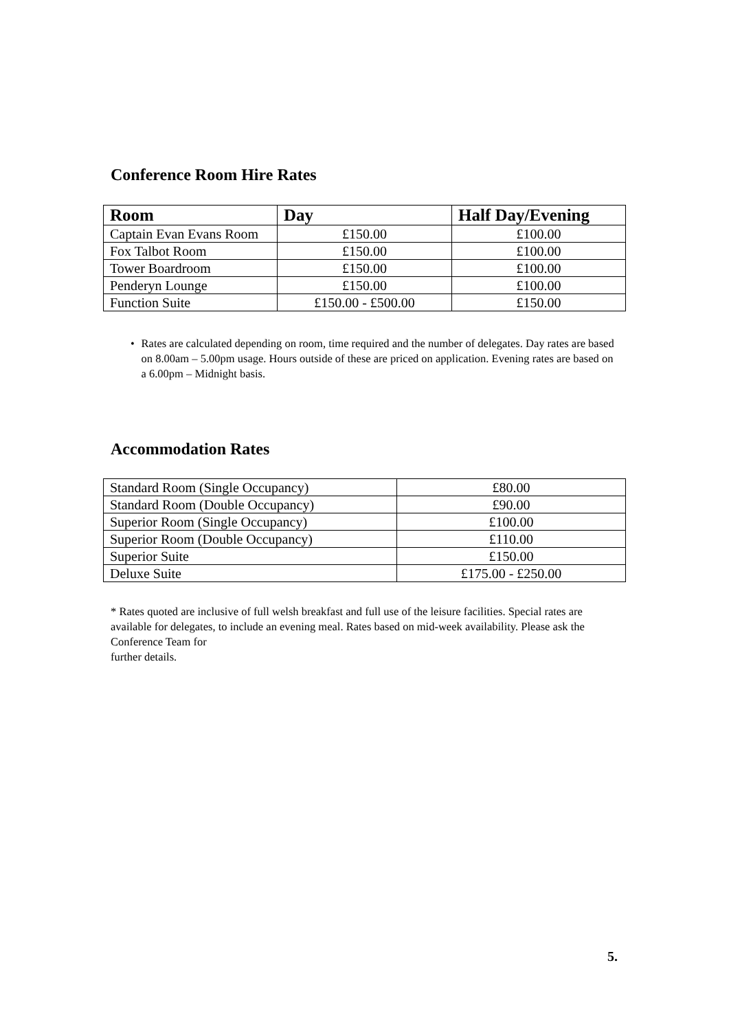Conference Room Hire Rates
| Room | Day | Half Day/Evening |
| --- | --- | --- |
| Captain Evan Evans Room | £150.00 | £100.00 |
| Fox Talbot Room | £150.00 | £100.00 |
| Tower Boardroom | £150.00 | £100.00 |
| Penderyn Lounge | £150.00 | £100.00 |
| Function Suite | £150.00 - £500.00 | £150.00 |
• Rates are calculated depending on room, time required and the number of delegates. Day rates are based on 8.00am – 5.00pm usage. Hours outside of these are priced on application. Evening rates are based on a 6.00pm – Midnight basis.
Accommodation Rates
| Standard Room (Single Occupancy) | £80.00 |
| Standard Room (Double Occupancy) | £90.00 |
| Superior Room (Single Occupancy) | £100.00 |
| Superior Room (Double Occupancy) | £110.00 |
| Superior Suite | £150.00 |
| Deluxe Suite | £175.00 - £250.00 |
* Rates quoted are inclusive of full welsh breakfast and full use of the leisure facilities. Special rates are available for delegates, to include an evening meal. Rates based on mid-week availability. Please ask the Conference Team for
further details.
5.